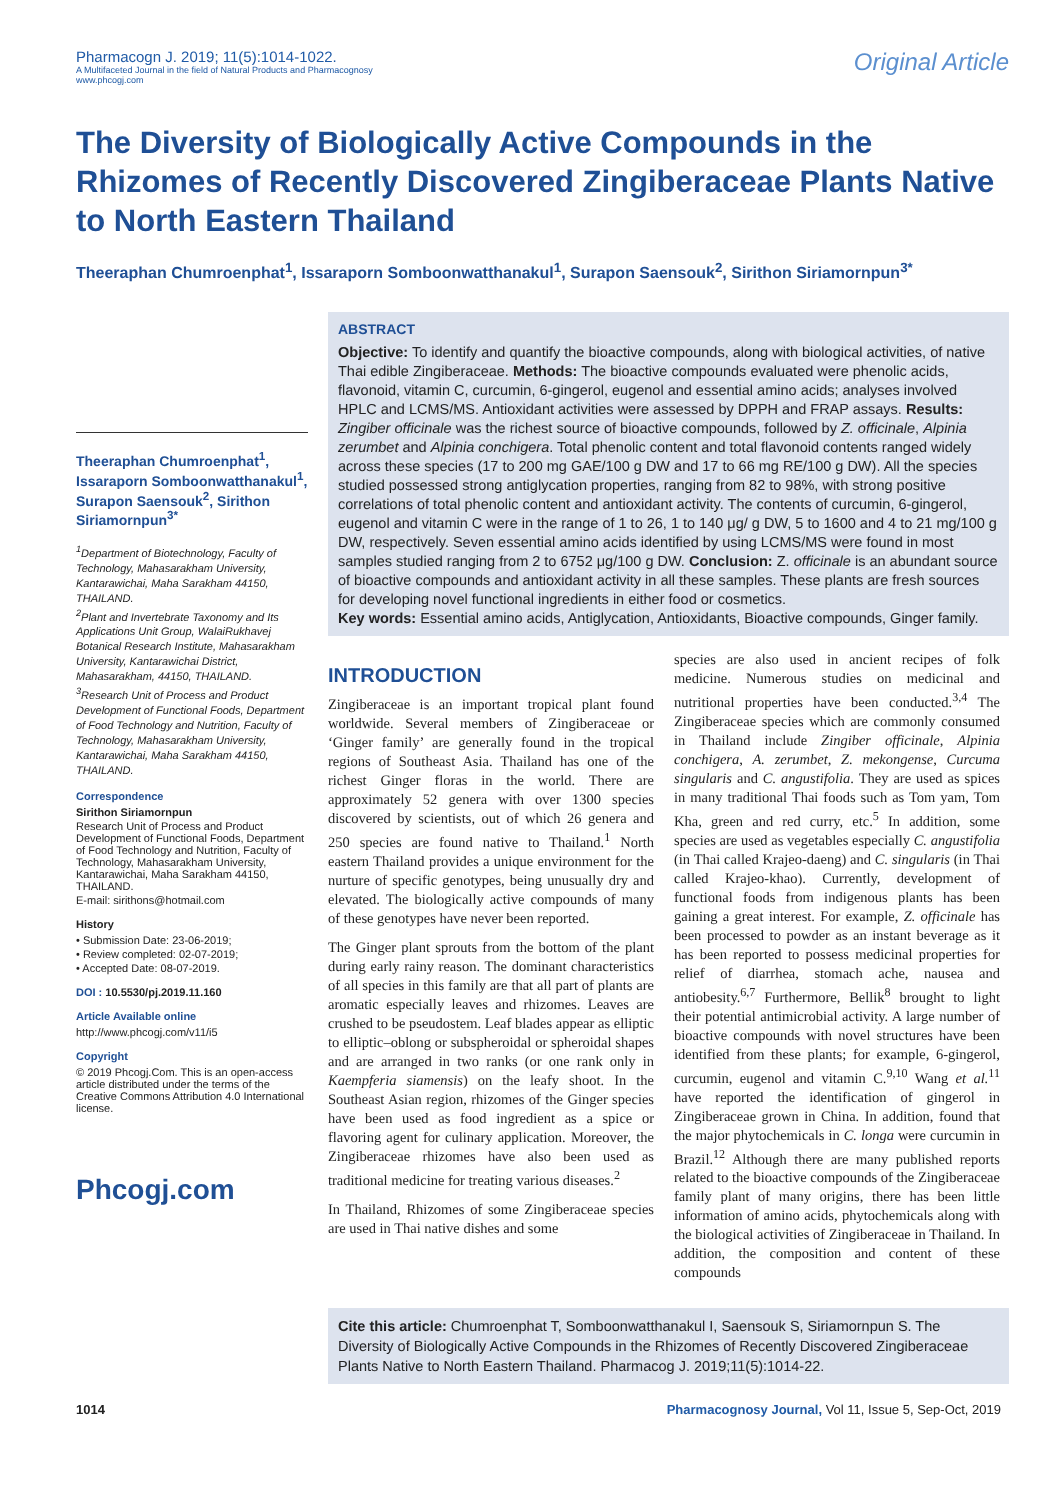Pharmacogn J. 2019; 11(5):1014-1022.
A Multifaceted Journal in the field of Natural Products and Pharmacognosy
www.phcogj.com
Original Article
The Diversity of Biologically Active Compounds in the Rhizomes of Recently Discovered Zingiberaceae Plants Native to North Eastern Thailand
Theeraphan Chumroenphat<sup>1</sup>, Issaraporn Somboonwatthanakul<sup>1</sup>, Surapon Saensouk<sup>2</sup>, Sirithon Siriamornpun<sup>3*</sup>
Theeraphan Chumroenphat<sup>1</sup>, Issaraporn Somboonwatthanakul<sup>1</sup>, Surapon Saensouk<sup>2</sup>, Sirithon Siriamornpun<sup>3*</sup>
<sup>1</sup> Department of Biotechnology, Faculty of Technology, Mahasarakham University, Kantarawichai, Maha Sarakham 44150, THAILAND.
<sup>2</sup> Plant and Invertebrate Taxonomy and Its Applications Unit Group, WalaiRukhavej Botanical Research Institute, Mahasarakham University, Kantarawichai District, Mahasarakham, 44150, THAILAND.
<sup>3</sup> Research Unit of Process and Product Development of Functional Foods, Department of Food Technology and Nutrition, Faculty of Technology, Mahasarakham University, Kantarawichai, Maha Sarakham 44150, THAILAND.
Correspondence
Sirithon Siriamornpun
Research Unit of Process and Product Development of Functional Foods, Department of Food Technology and Nutrition, Faculty of Technology, Mahasarakham University, Kantarawichai, Maha Sarakham 44150, THAILAND.
E-mail: sirithons@hotmail.com
History
• Submission Date: 23-06-2019;
• Review completed: 02-07-2019;
• Accepted Date: 08-07-2019.
DOI : 10.5530/pj.2019.11.160
Article Available online
http://www.phcogj.com/v11/i5
Copyright
© 2019 Phcogj.Com. This is an open-access article distributed under the terms of the Creative Commons Attribution 4.0 International license.
Phcogj.com
ABSTRACT
Objective: To identify and quantify the bioactive compounds, along with biological activities, of native Thai edible Zingiberaceae. Methods: The bioactive compounds evaluated were phenolic acids, flavonoid, vitamin C, curcumin, 6-gingerol, eugenol and essential amino acids; analyses involved HPLC and LCMS/MS. Antioxidant activities were assessed by DPPH and FRAP assays. Results: Zingiber officinale was the richest source of bioactive compounds, followed by Z. officinale, Alpinia zerumbet and Alpinia conchigera. Total phenolic content and total flavonoid contents ranged widely across these species (17 to 200 mg GAE/100 g DW and 17 to 66 mg RE/100 g DW). All the species studied possessed strong antiglycation properties, ranging from 82 to 98%, with strong positive correlations of total phenolic content and antioxidant activity. The contents of curcumin, 6-gingerol, eugenol and vitamin C were in the range of 1 to 26, 1 to 140 μg/ g DW, 5 to 1600 and 4 to 21 mg/100 g DW, respectively. Seven essential amino acids identified by using LCMS/MS were found in most samples studied ranging from 2 to 6752 μg/100 g DW. Conclusion: Z. officinale is an abundant source of bioactive compounds and antioxidant activity in all these samples. These plants are fresh sources for developing novel functional ingredients in either food or cosmetics.
Key words: Essential amino acids, Antiglycation, Antioxidants, Bioactive compounds, Ginger family.
INTRODUCTION
Zingiberaceae is an important tropical plant found worldwide. Several members of Zingiberaceae or ‘Ginger family’ are generally found in the tropical regions of Southeast Asia. Thailand has one of the richest Ginger floras in the world. There are approximately 52 genera with over 1300 species discovered by scientists, out of which 26 genera and 250 species are found native to Thailand.<sup>1</sup> North eastern Thailand provides a unique environment for the nurture of specific genotypes, being unusually dry and elevated. The biologically active compounds of many of these genotypes have never been reported.
The Ginger plant sprouts from the bottom of the plant during early rainy reason. The dominant characteristics of all species in this family are that all part of plants are aromatic especially leaves and rhizomes. Leaves are crushed to be pseudostem. Leaf blades appear as elliptic to elliptic–oblong or subspheroidal or spheroidal shapes and are arranged in two ranks (or one rank only in Kaempferia siamensis) on the leafy shoot. In the Southeast Asian region, rhizomes of the Ginger species have been used as food ingredient as a spice or flavoring agent for culinary application. Moreover, the Zingiberaceae rhizomes have also been used as traditional medicine for treating various diseases.<sup>2</sup>
In Thailand, Rhizomes of some Zingiberaceae species are used in Thai native dishes and some
species are also used in ancient recipes of folk medicine. Numerous studies on medicinal and nutritional properties have been conducted.<sup>3,4</sup> The Zingiberaceae species which are commonly consumed in Thailand include Zingiber officinale, Alpinia conchigera, A. zerumbet, Z. mekongense, Curcuma singularis and C. angustifolia. They are used as spices in many traditional Thai foods such as Tom yam, Tom Kha, green and red curry, etc.<sup>5</sup> In addition, some species are used as vegetables especially C. angustifolia (in Thai called Krajeo-daeng) and C. singularis (in Thai called Krajeo-khao). Currently, development of functional foods from indigenous plants has been gaining a great interest. For example, Z. officinale has been processed to powder as an instant beverage as it has been reported to possess medicinal properties for relief of diarrhea, stomach ache, nausea and antiobesity.<sup>6,7</sup> Furthermore, Bellik<sup>8</sup> brought to light their potential antimicrobial activity. A large number of bioactive compounds with novel structures have been identified from these plants; for example, 6-gingerol, curcumin, eugenol and vitamin C.<sup>9,10</sup> Wang et al.<sup>11</sup> have reported the identification of gingerol in Zingiberaceae grown in China. In addition, found that the major phytochemicals in C. longa were curcumin in Brazil.<sup>12</sup> Although there are many published reports related to the bioactive compounds of the Zingiberaceae family plant of many origins, there has been little information of amino acids, phytochemicals along with the biological activities of Zingiberaceae in Thailand. In addition, the composition and content of these compounds
Cite this article: Chumroenphat T, Somboonwatthanakul I, Saensouk S, Siriamornpun S. The Diversity of Biologically Active Compounds in the Rhizomes of Recently Discovered Zingiberaceae Plants Native to North Eastern Thailand. Pharmacog J. 2019;11(5):1014-22.
1014 Pharmacognosy Journal, Vol 11, Issue 5, Sep-Oct, 2019